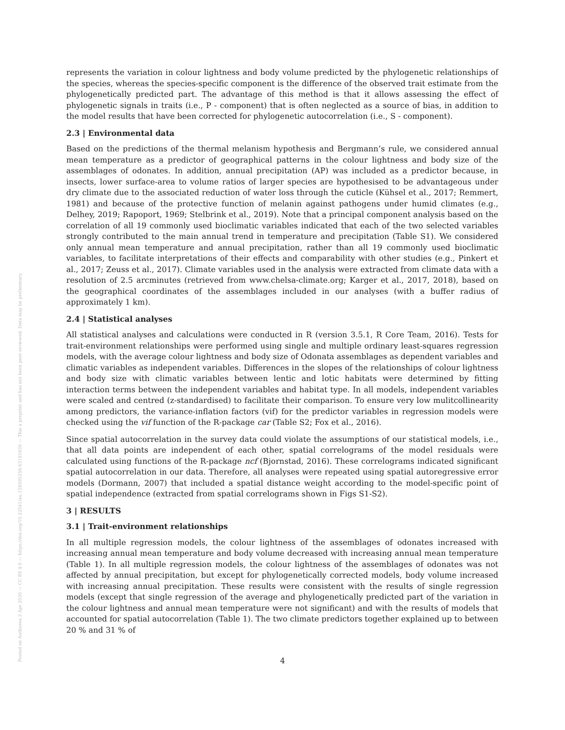Posted on Authorea 3 Apr 2020 — CC BY 4.0 — https://doi.org/10.22541/au.158595256.63181639 — This a preprint and has not been peer reviewed. Data may be preliminary.
represents the variation in colour lightness and body volume predicted by the phylogenetic relationships of the species, whereas the species-specific component is the difference of the observed trait estimate from the phylogenetically predicted part. The advantage of this method is that it allows assessing the effect of phylogenetic signals in traits (i.e., P - component) that is often neglected as a source of bias, in addition to the model results that have been corrected for phylogenetic autocorrelation (i.e., S - component).
2.3 | Environmental data
Based on the predictions of the thermal melanism hypothesis and Bergmann’s rule, we considered annual mean temperature as a predictor of geographical patterns in the colour lightness and body size of the assemblages of odonates. In addition, annual precipitation (AP) was included as a predictor because, in insects, lower surface-area to volume ratios of larger species are hypothesised to be advantageous under dry climate due to the associated reduction of water loss through the cuticle (Kühsel et al., 2017; Remmert, 1981) and because of the protective function of melanin against pathogens under humid climates (e.g., Delhey, 2019; Rapoport, 1969; Stelbrink et al., 2019). Note that a principal component analysis based on the correlation of all 19 commonly used bioclimatic variables indicated that each of the two selected variables strongly contributed to the main annual trend in temperature and precipitation (Table S1). We considered only annual mean temperature and annual precipitation, rather than all 19 commonly used bioclimatic variables, to facilitate interpretations of their effects and comparability with other studies (e.g., Pinkert et al., 2017; Zeuss et al., 2017). Climate variables used in the analysis were extracted from climate data with a resolution of 2.5 arcminutes (retrieved from www.chelsa-climate.org; Karger et al., 2017, 2018), based on the geographical coordinates of the assemblages included in our analyses (with a buffer radius of approximately 1 km).
2.4 | Statistical analyses
All statistical analyses and calculations were conducted in R (version 3.5.1, R Core Team, 2016). Tests for trait-environment relationships were performed using single and multiple ordinary least-squares regression models, with the average colour lightness and body size of Odonata assemblages as dependent variables and climatic variables as independent variables. Differences in the slopes of the relationships of colour lightness and body size with climatic variables between lentic and lotic habitats were determined by fitting interaction terms between the independent variables and habitat type. In all models, independent variables were scaled and centred (z-standardised) to facilitate their comparison. To ensure very low mulitcollinearity among predictors, the variance-inflation factors (vif) for the predictor variables in regression models were checked using the vif function of the R-package car (Table S2; Fox et al., 2016).
Since spatial autocorrelation in the survey data could violate the assumptions of our statistical models, i.e., that all data points are independent of each other, spatial correlograms of the model residuals were calculated using functions of the R-package ncf (Bjornstad, 2016). These correlograms indicated significant spatial autocorrelation in our data. Therefore, all analyses were repeated using spatial autoregressive error models (Dormann, 2007) that included a spatial distance weight according to the model-specific point of spatial independence (extracted from spatial correlograms shown in Figs S1-S2).
3 | RESULTS
3.1 | Trait-environment relationships
In all multiple regression models, the colour lightness of the assemblages of odonates increased with increasing annual mean temperature and body volume decreased with increasing annual mean temperature (Table 1). In all multiple regression models, the colour lightness of the assemblages of odonates was not affected by annual precipitation, but except for phylogenetically corrected models, body volume increased with increasing annual precipitation. These results were consistent with the results of single regression models (except that single regression of the average and phylogenetically predicted part of the variation in the colour lightness and annual mean temperature were not significant) and with the results of models that accounted for spatial autocorrelation (Table 1). The two climate predictors together explained up to between 20 % and 31 % of
4